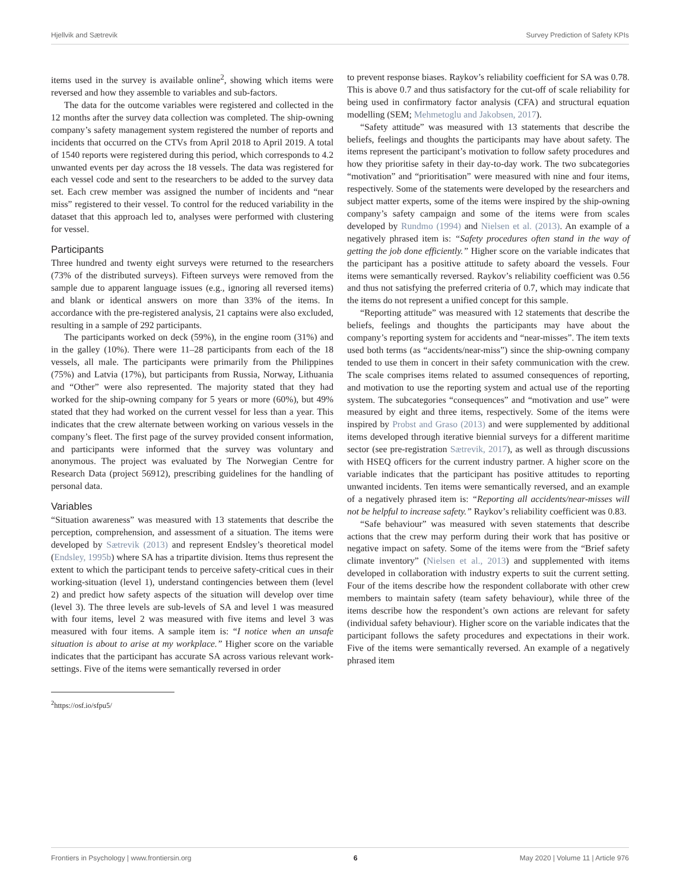Hjellvik and Sætrevik Survey Prediction of Safety KPIs
items used in the survey is available online<sup>2</sup>, showing which items were reversed and how they assemble to variables and sub-factors.
The data for the outcome variables were registered and collected in the 12 months after the survey data collection was completed. The ship-owning company’s safety management system registered the number of reports and incidents that occurred on the CTVs from April 2018 to April 2019. A total of 1540 reports were registered during this period, which corresponds to 4.2 unwanted events per day across the 18 vessels. The data was registered for each vessel code and sent to the researchers to be added to the survey data set. Each crew member was assigned the number of incidents and “near miss” registered to their vessel. To control for the reduced variability in the dataset that this approach led to, analyses were performed with clustering for vessel.
Participants
Three hundred and twenty eight surveys were returned to the researchers (73% of the distributed surveys). Fifteen surveys were removed from the sample due to apparent language issues (e.g., ignoring all reversed items) and blank or identical answers on more than 33% of the items. In accordance with the pre-registered analysis, 21 captains were also excluded, resulting in a sample of 292 participants.
The participants worked on deck (59%), in the engine room (31%) and in the galley (10%). There were 11–28 participants from each of the 18 vessels, all male. The participants were primarily from the Philippines (75%) and Latvia (17%), but participants from Russia, Norway, Lithuania and “Other” were also represented. The majority stated that they had worked for the ship-owning company for 5 years or more (60%), but 49% stated that they had worked on the current vessel for less than a year. This indicates that the crew alternate between working on various vessels in the company’s fleet. The first page of the survey provided consent information, and participants were informed that the survey was voluntary and anonymous. The project was evaluated by The Norwegian Centre for Research Data (project 56912), prescribing guidelines for the handling of personal data.
Variables
“Situation awareness” was measured with 13 statements that describe the perception, comprehension, and assessment of a situation. The items were developed by Sætrevik (2013) and represent Endsley’s theoretical model (Endsley, 1995b) where SA has a tripartite division. Items thus represent the extent to which the participant tends to perceive safety-critical cues in their working-situation (level 1), understand contingencies between them (level 2) and predict how safety aspects of the situation will develop over time (level 3). The three levels are sub-levels of SA and level 1 was measured with four items, level 2 was measured with five items and level 3 was measured with four items. A sample item is: “I notice when an unsafe situation is about to arise at my workplace.” Higher score on the variable indicates that the participant has accurate SA across various relevant work-settings. Five of the items were semantically reversed in order
<sup>2</sup> https://osf.io/sfpu5/
to prevent response biases. Raykov’s reliability coefficient for SA was 0.78. This is above 0.7 and thus satisfactory for the cut-off of scale reliability for being used in confirmatory factor analysis (CFA) and structural equation modelling (SEM; Mehmetoglu and Jakobsen, 2017).
“Safety attitude” was measured with 13 statements that describe the beliefs, feelings and thoughts the participants may have about safety. The items represent the participant’s motivation to follow safety procedures and how they prioritise safety in their day-to-day work. The two subcategories “motivation” and “prioritisation” were measured with nine and four items, respectively. Some of the statements were developed by the researchers and subject matter experts, some of the items were inspired by the ship-owning company’s safety campaign and some of the items were from scales developed by Rundmo (1994) and Nielsen et al. (2013). An example of a negatively phrased item is: “Safety procedures often stand in the way of getting the job done efficiently.” Higher score on the variable indicates that the participant has a positive attitude to safety aboard the vessels. Four items were semantically reversed. Raykov’s reliability coefficient was 0.56 and thus not satisfying the preferred criteria of 0.7, which may indicate that the items do not represent a unified concept for this sample.
“Reporting attitude” was measured with 12 statements that describe the beliefs, feelings and thoughts the participants may have about the company’s reporting system for accidents and “near-misses”. The item texts used both terms (as “accidents/near-miss”) since the ship-owning company tended to use them in concert in their safety communication with the crew. The scale comprises items related to assumed consequences of reporting, and motivation to use the reporting system and actual use of the reporting system. The subcategories “consequences” and “motivation and use” were measured by eight and three items, respectively. Some of the items were inspired by Probst and Graso (2013) and were supplemented by additional items developed through iterative biennial surveys for a different maritime sector (see pre-registration Sætrevik, 2017), as well as through discussions with HSEQ officers for the current industry partner. A higher score on the variable indicates that the participant has positive attitudes to reporting unwanted incidents. Ten items were semantically reversed, and an example of a negatively phrased item is: “Reporting all accidents/near-misses will not be helpful to increase safety.” Raykov’s reliability coefficient was 0.83.
“Safe behaviour” was measured with seven statements that describe actions that the crew may perform during their work that has positive or negative impact on safety. Some of the items were from the “Brief safety climate inventory” (Nielsen et al., 2013) and supplemented with items developed in collaboration with industry experts to suit the current setting. Four of the items describe how the respondent collaborate with other crew members to maintain safety (team safety behaviour), while three of the items describe how the respondent’s own actions are relevant for safety (individual safety behaviour). Higher score on the variable indicates that the participant follows the safety procedures and expectations in their work. Five of the items were semantically reversed. An example of a negatively phrased item
Frontiers in Psychology | www.frontiersin.org 6 May 2020 | Volume 11 | Article 976